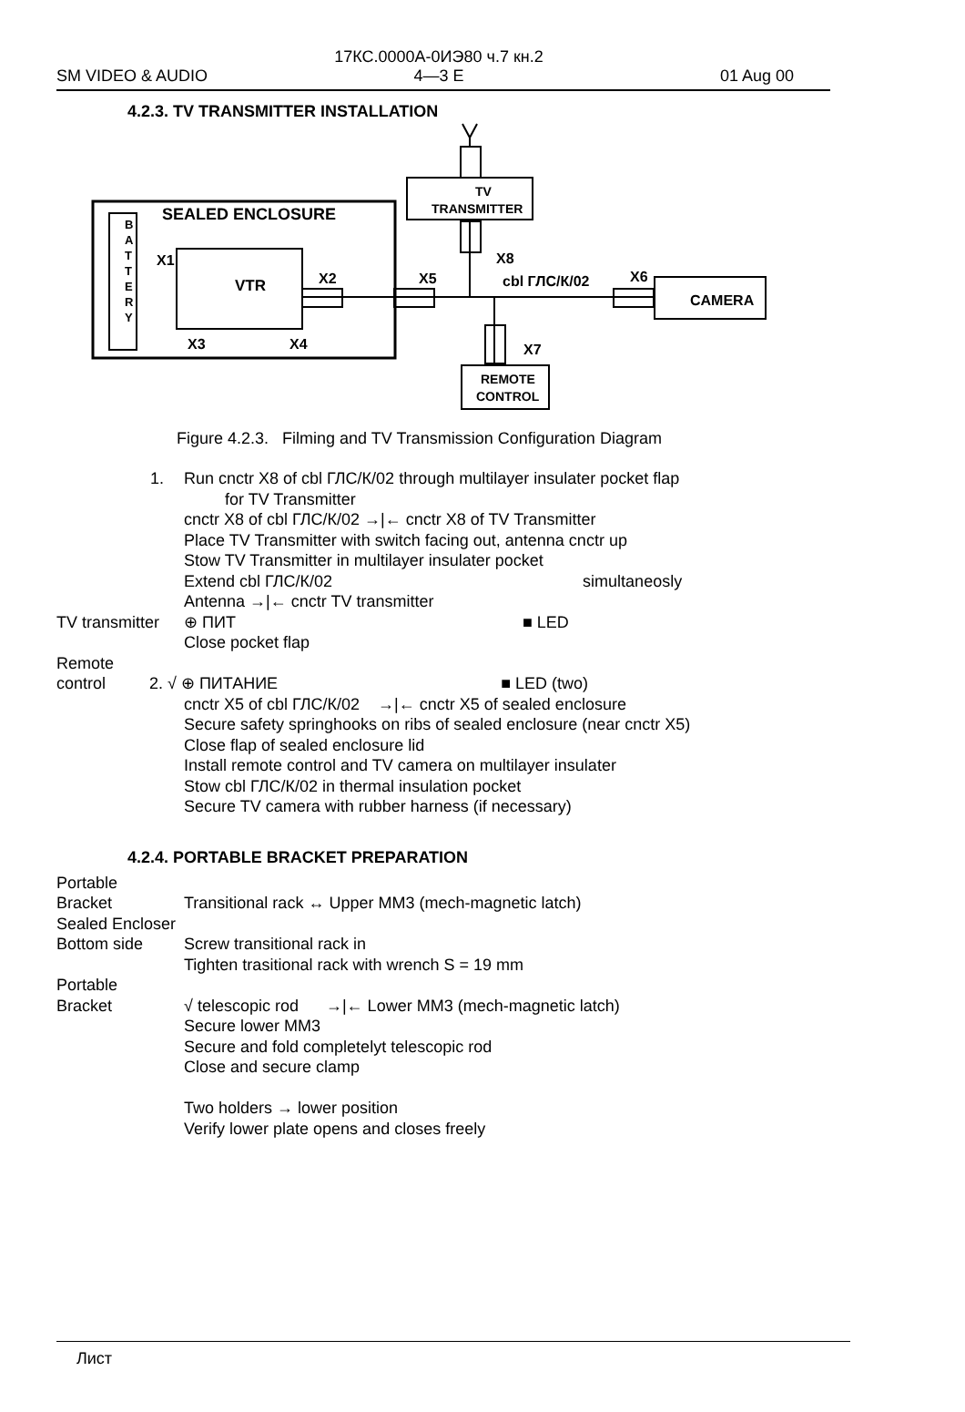17КС.0000А-0ИЭ80 ч.7 кн.2
4—3 E
SM VIDEO & AUDIO 01 Aug 00
4.2.3. TV TRANSMITTER INSTALLATION
B
A
T
T
E
R
Y
SEALED ENCLOSURE
VTR
X1
X2
X3
X4
TV
TRANSMITTER
X5
X8
cbl ГЛС/К/02
X6
CAMERA
X7
REMOTE
CONTROL
Figure 4.2.3. Filming and TV Transmission Configuration Diagram
1. Run cnctr X8 of cbl ГЛС/К/02 through multilayer insulater pocket flap
for TV Transmitter
cnctr X8 of cbl ГЛС/К/02 →|← cnctr X8 of TV Transmitter
Place TV Transmitter with switch facing out, antenna cnctr up
Stow TV Transmitter in multilayer insulater pocket
Extend cbl ГЛС/К/02 simultaneosly
Antenna →|← cnctr TV transmitter
TV transmitter
⊕ ПИТ ■ LED
Close pocket flap
Remote
control
2. √ ⊕ ПИТАНИЕ ■ LED (two)
cnctr X5 of cbl ГЛС/К/02 →|← cnctr X5 of sealed enclosure
Secure safety springhooks on ribs of sealed enclosure (near cnctr X5)
Close flap of sealed enclosure lid
Install remote control and TV camera on multilayer insulater
Stow cbl ГЛС/К/02 in thermal insulation pocket
Secure TV camera with rubber harness (if necessary)
4.2.4. PORTABLE BRACKET PREPARATION
Portable
Bracket
Transitional rack ↔ Upper MM3 (mech-magnetic latch)
Sealed Encloser
Bottom side Screw transitional rack in
Tighten trasitional rack with wrench S = 19 mm
Portable
Bracket
√ telescopic rod →|← Lower MM3 (mech-magnetic latch)
Secure lower MM3
Secure and fold completelyt telescopic rod
Close and secure clamp
Two holders → lower position
Verify lower plate opens and closes freely
Лист